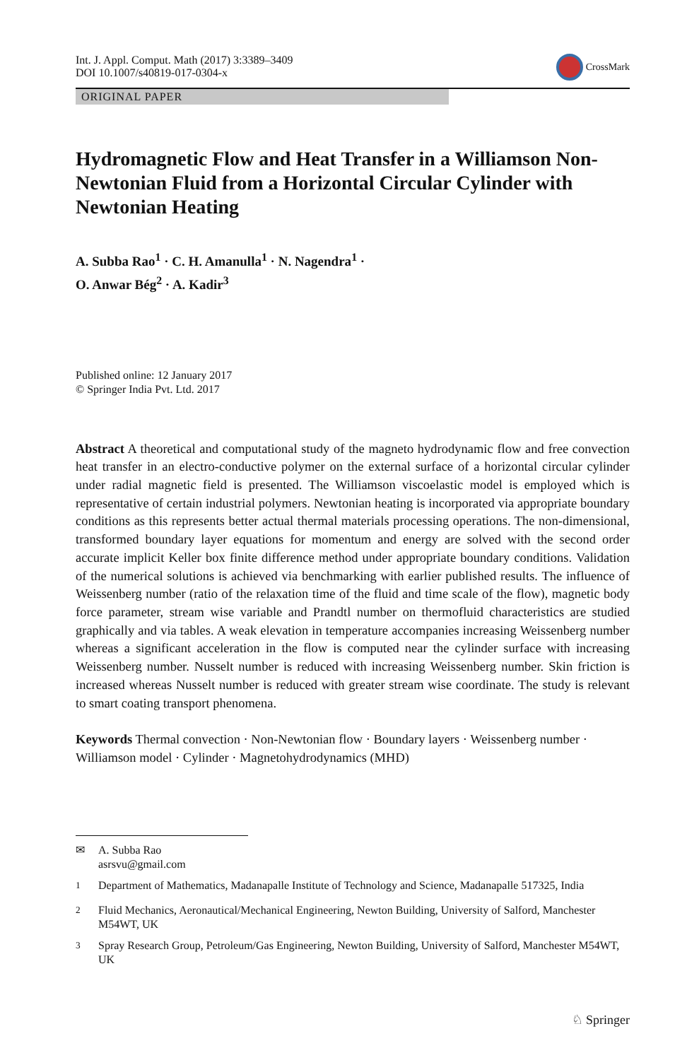Int. J. Appl. Comput. Math (2017) 3:3389–3409
DOI 10.1007/s40819-017-0304-x
CrossMark
ORIGINAL PAPER
Hydromagnetic Flow and Heat Transfer in a Williamson Non-Newtonian Fluid from a Horizontal Circular Cylinder with Newtonian Heating
A. Subba Rao<sup>1</sup> · C. H. Amanulla<sup>1</sup> · N. Nagendra<sup>1</sup> ·
O. Anwar Bég<sup>2</sup> · A. Kadir<sup>3</sup>
Published online: 12 January 2017
© Springer India Pvt. Ltd. 2017
Abstract A theoretical and computational study of the magneto hydrodynamic flow and free convection heat transfer in an electro-conductive polymer on the external surface of a horizontal circular cylinder under radial magnetic field is presented. The Williamson viscoelastic model is employed which is representative of certain industrial polymers. Newtonian heating is incorporated via appropriate boundary conditions as this represents better actual thermal materials processing operations. The non-dimensional, transformed boundary layer equations for momentum and energy are solved with the second order accurate implicit Keller box finite difference method under appropriate boundary conditions. Validation of the numerical solutions is achieved via benchmarking with earlier published results. The influence of Weissenberg number (ratio of the relaxation time of the fluid and time scale of the flow), magnetic body force parameter, stream wise variable and Prandtl number on thermofluid characteristics are studied graphically and via tables. A weak elevation in temperature accompanies increasing Weissenberg number whereas a significant acceleration in the flow is computed near the cylinder surface with increasing Weissenberg number. Nusselt number is reduced with increasing Weissenberg number. Skin friction is increased whereas Nusselt number is reduced with greater stream wise coordinate. The study is relevant to smart coating transport phenomena.
Keywords Thermal convection · Non-Newtonian flow · Boundary layers · Weissenberg number · Williamson model · Cylinder · Magnetohydrodynamics (MHD)
✉ A. Subba Rao
asrsvu@gmail.com
<sup>1</sup> Department of Mathematics, Madanapalle Institute of Technology and Science, Madanapalle 517325, India
<sup>2</sup> Fluid Mechanics, Aeronautical/Mechanical Engineering, Newton Building, University of Salford, Manchester M54WT, UK
<sup>3</sup> Spray Research Group, Petroleum/Gas Engineering, Newton Building, University of Salford, Manchester M54WT, UK
♘ Springer